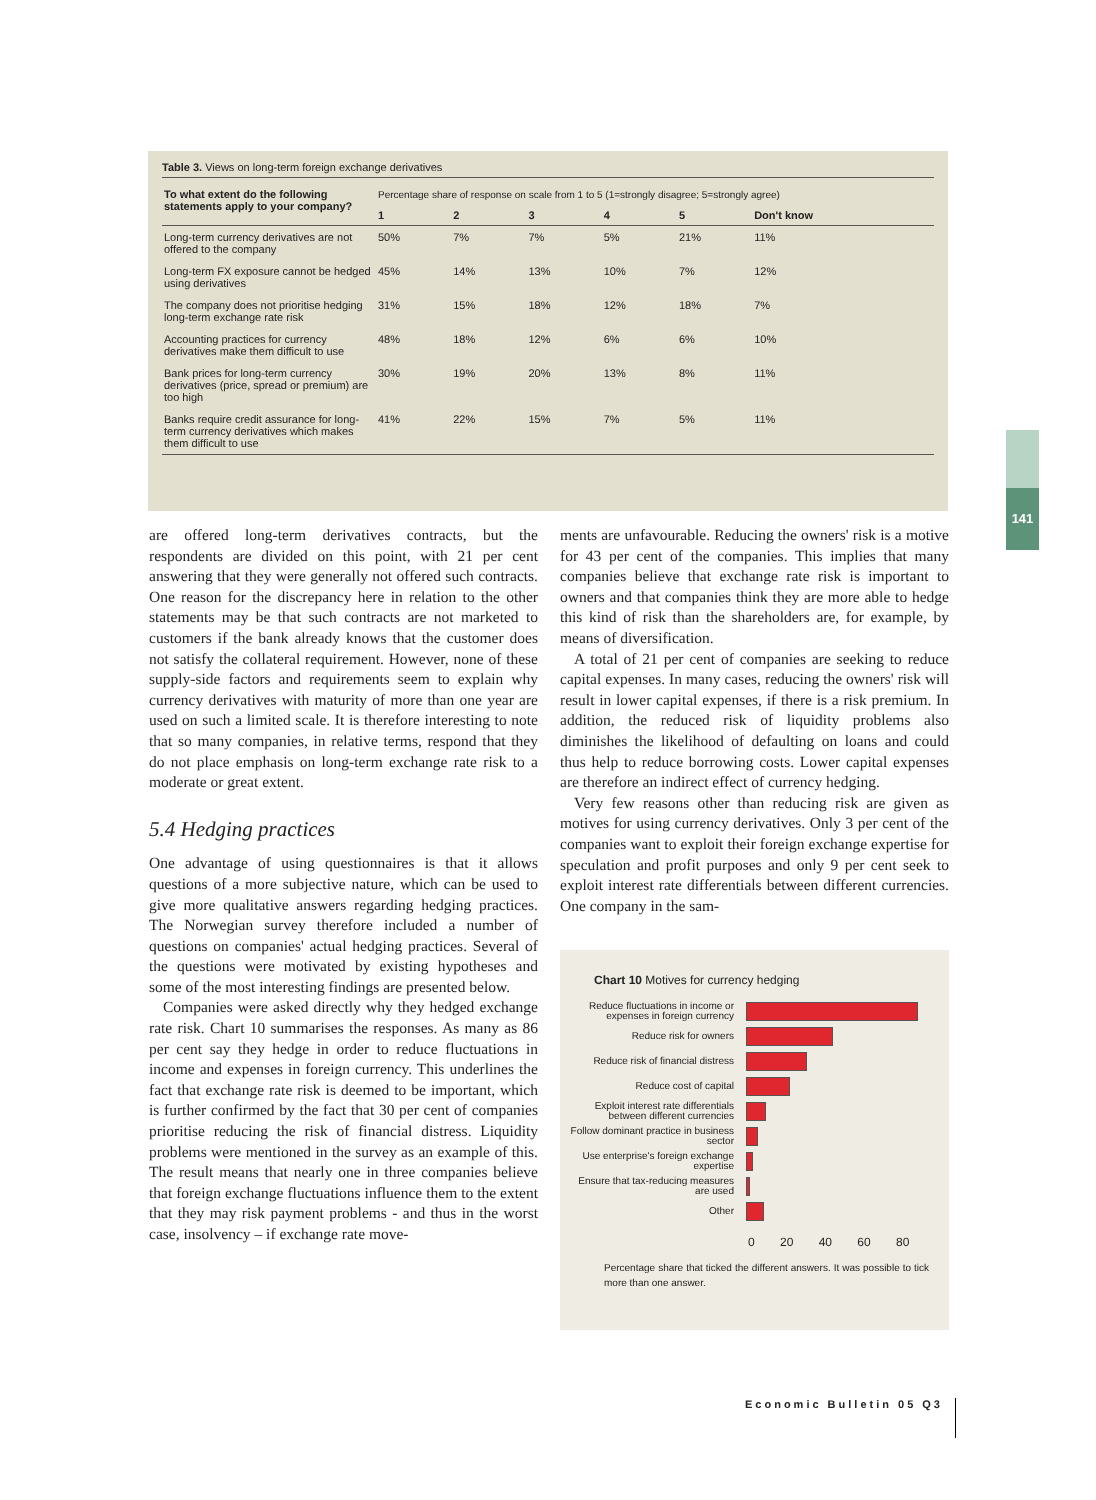Table 3. Views on long-term foreign exchange derivatives
| To what extent do the following statements apply to your company? | Percentage share of response on scale from 1 to 5 (1=strongly disagree; 5=strongly agree) | | | | | |
| | 1 | 2 | 3 | 4 | 5 | Don't know |
| Long-term currency derivatives are not offered to the company | 50% | 7% | 7% | 5% | 21% | 11% |
| Long-term FX exposure cannot be hedged using derivatives | 45% | 14% | 13% | 10% | 7% | 12% |
| The company does not prioritise hedging long-term exchange rate risk | 31% | 15% | 18% | 12% | 18% | 7% |
| Accounting practices for currency derivatives make them difficult to use | 48% | 18% | 12% | 6% | 6% | 10% |
| Bank prices for long-term currency derivatives (price, spread or premium) are too high | 30% | 19% | 20% | 13% | 8% | 11% |
| Banks require credit assurance for long-term currency derivatives which makes them difficult to use | 41% | 22% | 15% | 7% | 5% | 11% |
141
are offered long-term derivatives contracts, but the respondents are divided on this point, with 21 per cent answering that they were generally not offered such contracts. One reason for the discrepancy here in relation to the other statements may be that such contracts are not marketed to customers if the bank already knows that the customer does not satisfy the collateral requirement. However, none of these supply-side factors and requirements seem to explain why currency derivatives with maturity of more than one year are used on such a limited scale. It is therefore interesting to note that so many companies, in relative terms, respond that they do not place emphasis on long-term exchange rate risk to a moderate or great extent.
5.4 Hedging practices
One advantage of using questionnaires is that it allows questions of a more subjective nature, which can be used to give more qualitative answers regarding hedging practices. The Norwegian survey therefore included a number of questions on companies' actual hedging practices. Several of the questions were motivated by existing hypotheses and some of the most interesting findings are presented below.
Companies were asked directly why they hedged exchange rate risk. Chart 10 summarises the responses. As many as 86 per cent say they hedge in order to reduce fluctuations in income and expenses in foreign currency. This underlines the fact that exchange rate risk is deemed to be important, which is further confirmed by the fact that 30 per cent of companies prioritise reducing the risk of financial distress. Liquidity problems were mentioned in the survey as an example of this. The result means that nearly one in three companies believe that foreign exchange fluctuations influence them to the extent that they may risk payment problems - and thus in the worst case, insolvency – if exchange rate move-
ments are unfavourable. Reducing the owners' risk is a motive for 43 per cent of the companies. This implies that many companies believe that exchange rate risk is important to owners and that companies think they are more able to hedge this kind of risk than the shareholders are, for example, by means of diversification.
A total of 21 per cent of companies are seeking to reduce capital expenses. In many cases, reducing the owners' risk will result in lower capital expenses, if there is a risk premium. In addition, the reduced risk of liquidity problems also diminishes the likelihood of defaulting on loans and could thus help to reduce borrowing costs. Lower capital expenses are therefore an indirect effect of currency hedging.
Very few reasons other than reducing risk are given as motives for using currency derivatives. Only 3 per cent of the companies want to exploit their foreign exchange expertise for speculation and profit purposes and only 9 per cent seek to exploit interest rate differentials between different currencies. One company in the sam-
Chart 10 Motives for currency hedging
Reduce fluctuations in income or expenses in foreign currency
Reduce risk for owners
Reduce risk of financial distress
Reduce cost of capital
Exploit interest rate differentials between different currencies
Follow dominant practice in business sector
Use enterprise's foreign exchange expertise
Ensure that tax-reducing measures are used
Other
0 20 40 60 80
Percentage share that ticked the different answers. It was possible to tick more than one answer.
Economic Bulletin 05 Q3